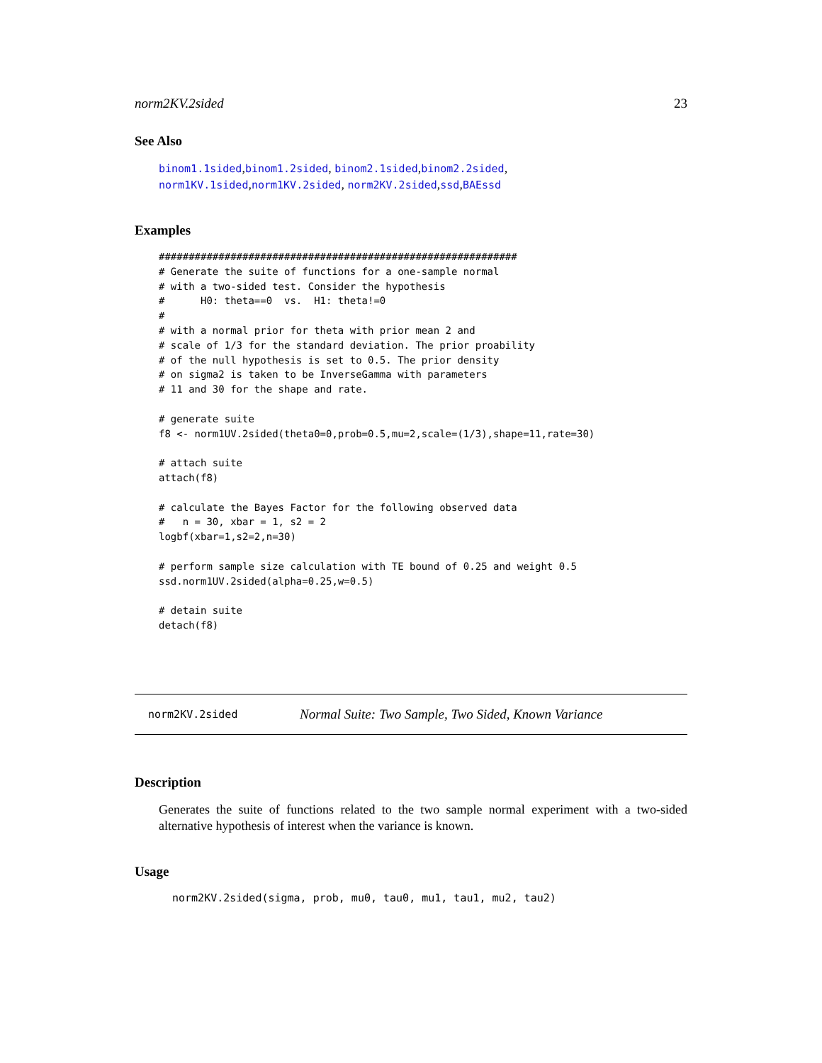norm2KV.2sided 23
See Also
binom1.1sided,binom1.2sided, binom2.1sided,binom2.2sided, norm1KV.1sided,norm1KV.2sided, norm2KV.2sided,ssd,BAEssd
Examples
############################################################
# Generate the suite of functions for a one-sample normal
# with a two-sided test. Consider the hypothesis
#      H0: theta==0  vs.  H1: theta!=0
#
# with a normal prior for theta with prior mean 2 and
# scale of 1/3 for the standard deviation. The prior proability
# of the null hypothesis is set to 0.5. The prior density
# on sigma2 is taken to be InverseGamma with parameters
# 11 and 30 for the shape and rate.

# generate suite
f8 <- norm1UV.2sided(theta0=0,prob=0.5,mu=2,scale=(1/3),shape=11,rate=30)

# attach suite
attach(f8)

# calculate the Bayes Factor for the following observed data
#   n = 30, xbar = 1, s2 = 2
logbf(xbar=1,s2=2,n=30)

# perform sample size calculation with TE bound of 0.25 and weight 0.5
ssd.norm1UV.2sided(alpha=0.25,w=0.5)

# detain suite
detach(f8)
norm2KV.2sided Normal Suite: Two Sample, Two Sided, Known Variance
Description
Generates the suite of functions related to the two sample normal experiment with a two-sided alternative hypothesis of interest when the variance is known.
Usage
norm2KV.2sided(sigma, prob, mu0, tau0, mu1, tau1, mu2, tau2)